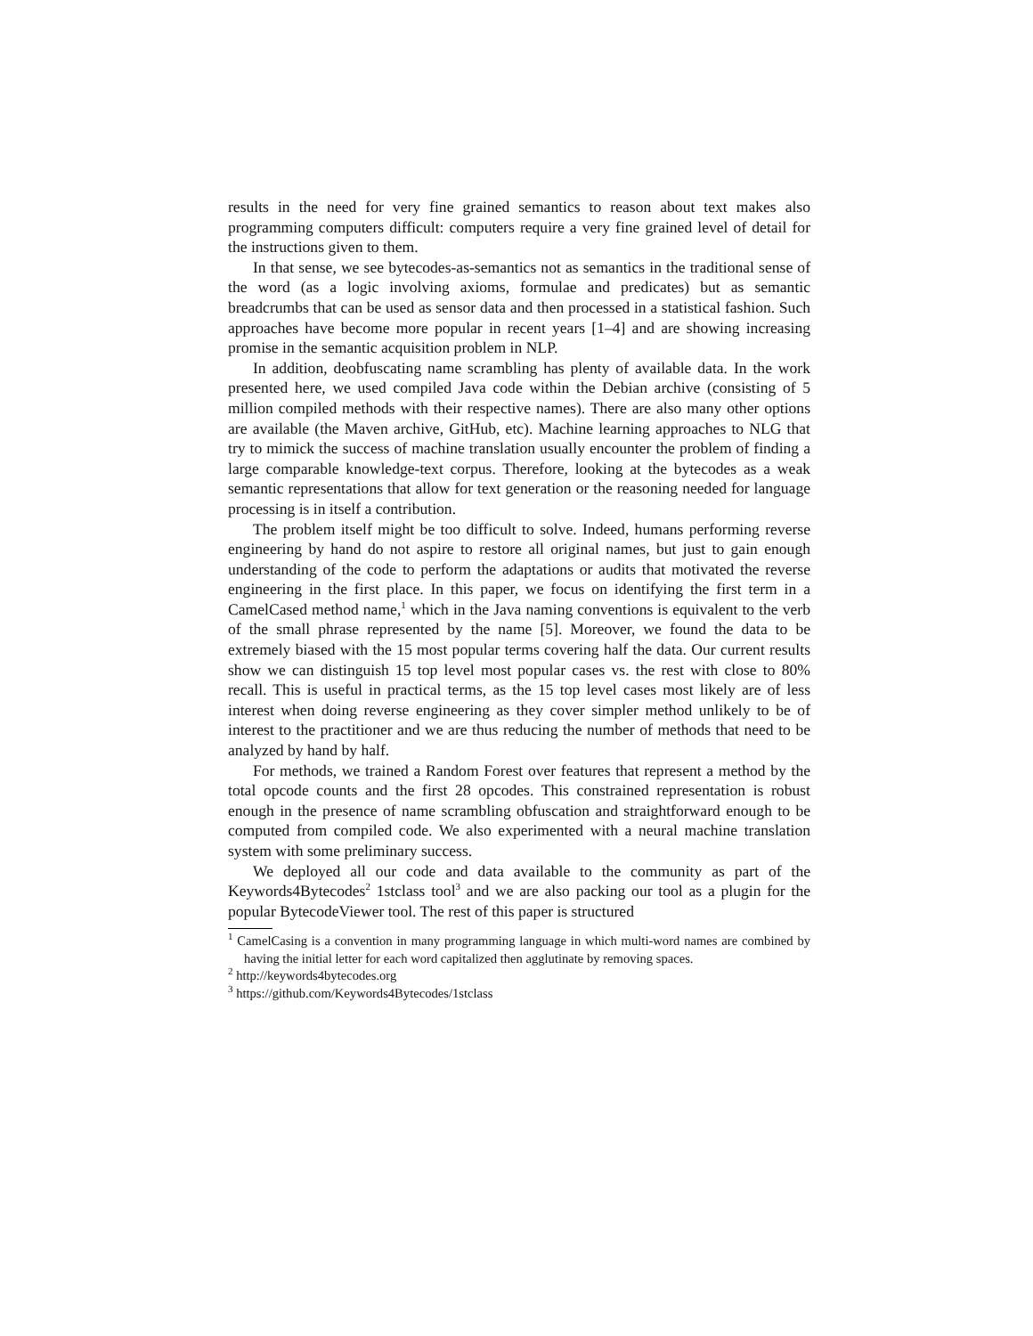results in the need for very fine grained semantics to reason about text makes also programming computers difficult: computers require a very fine grained level of detail for the instructions given to them.
In that sense, we see bytecodes-as-semantics not as semantics in the traditional sense of the word (as a logic involving axioms, formulae and predicates) but as semantic breadcrumbs that can be used as sensor data and then processed in a statistical fashion. Such approaches have become more popular in recent years [1–4] and are showing increasing promise in the semantic acquisition problem in NLP.
In addition, deobfuscating name scrambling has plenty of available data. In the work presented here, we used compiled Java code within the Debian archive (consisting of 5 million compiled methods with their respective names). There are also many other options are available (the Maven archive, GitHub, etc). Machine learning approaches to NLG that try to mimick the success of machine translation usually encounter the problem of finding a large comparable knowledge-text corpus. Therefore, looking at the bytecodes as a weak semantic representations that allow for text generation or the reasoning needed for language processing is in itself a contribution.
The problem itself might be too difficult to solve. Indeed, humans performing reverse engineering by hand do not aspire to restore all original names, but just to gain enough understanding of the code to perform the adaptations or audits that motivated the reverse engineering in the first place. In this paper, we focus on identifying the first term in a CamelCased method name,<sup>1</sup> which in the Java naming conventions is equivalent to the verb of the small phrase represented by the name [5]. Moreover, we found the data to be extremely biased with the 15 most popular terms covering half the data. Our current results show we can distinguish 15 top level most popular cases vs. the rest with close to 80% recall. This is useful in practical terms, as the 15 top level cases most likely are of less interest when doing reverse engineering as they cover simpler method unlikely to be of interest to the practitioner and we are thus reducing the number of methods that need to be analyzed by hand by half.
For methods, we trained a Random Forest over features that represent a method by the total opcode counts and the first 28 opcodes. This constrained representation is robust enough in the presence of name scrambling obfuscation and straightforward enough to be computed from compiled code. We also experimented with a neural machine translation system with some preliminary success.
We deployed all our code and data available to the community as part of the Keywords4Bytecodes<sup>2</sup> 1stclass tool<sup>3</sup> and we are also packing our tool as a plugin for the popular BytecodeViewer tool. The rest of this paper is structured
<sup>1</sup> CamelCasing is a convention in many programming language in which multi-word names are combined by having the initial letter for each word capitalized then agglutinate by removing spaces.
<sup>2</sup> http://keywords4bytecodes.org
<sup>3</sup> https://github.com/Keywords4Bytecodes/1stclass